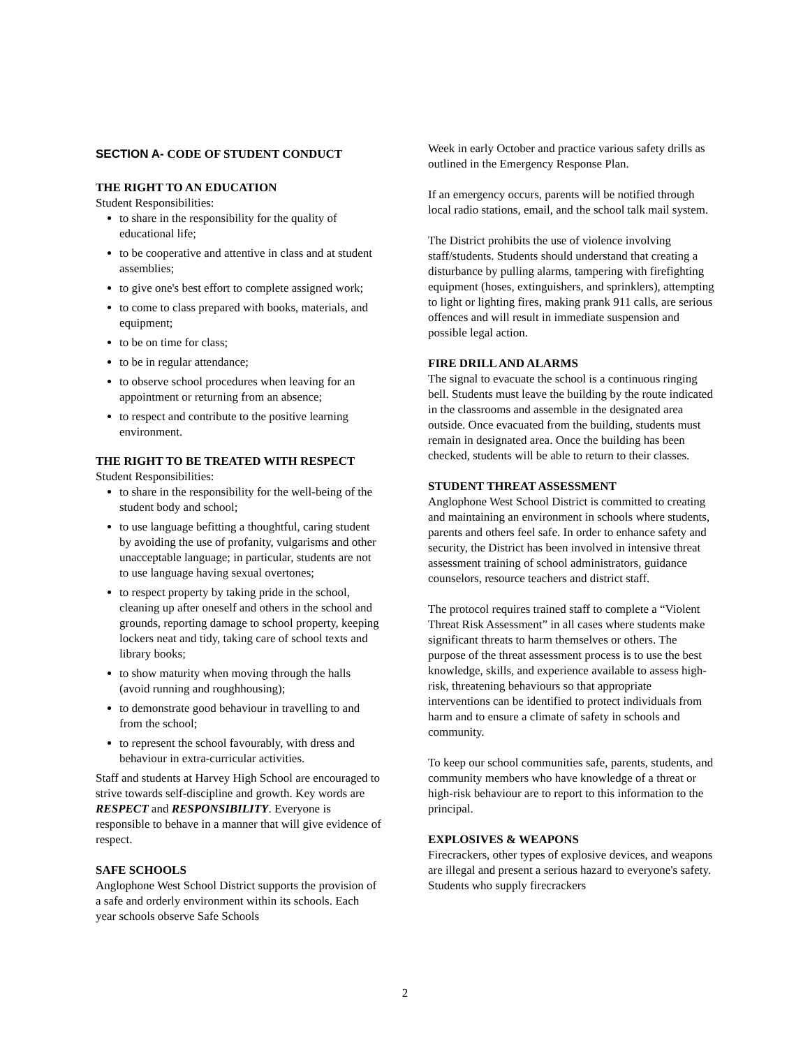SECTION A- CODE OF STUDENT CONDUCT
THE RIGHT TO AN EDUCATION
Student Responsibilities:
to share in the responsibility for the quality of educational life;
to be cooperative and attentive in class and at student assemblies;
to give one's best effort to complete assigned work;
to come to class prepared with books, materials, and equipment;
to be on time for class;
to be in regular attendance;
to observe school procedures when leaving for an appointment or returning from an absence;
to respect and contribute to the positive learning environment.
THE RIGHT TO BE TREATED WITH RESPECT
Student Responsibilities:
to share in the responsibility for the well-being of the student body and school;
to use language befitting a thoughtful, caring student by avoiding the use of profanity, vulgarisms and other unacceptable language; in particular, students are not to use language having sexual overtones;
to respect property by taking pride in the school, cleaning up after oneself and others in the school and grounds, reporting damage to school property, keeping lockers neat and tidy, taking care of school texts and library books;
to show maturity when moving through the halls (avoid running and roughhousing);
to demonstrate good behaviour in travelling to and from the school;
to represent the school favourably, with dress and behaviour in extra-curricular activities.
Staff and students at Harvey High School are encouraged to strive towards self-discipline and growth. Key words are RESPECT and RESPONSIBILITY. Everyone is responsible to behave in a manner that will give evidence of respect.
SAFE SCHOOLS
Anglophone West School District supports the provision of a safe and orderly environment within its schools. Each year schools observe Safe Schools
Week in early October and practice various safety drills as outlined in the Emergency Response Plan.
If an emergency occurs, parents will be notified through local radio stations, email, and the school talk mail system.
The District prohibits the use of violence involving staff/students. Students should understand that creating a disturbance by pulling alarms, tampering with firefighting equipment (hoses, extinguishers, and sprinklers), attempting to light or lighting fires, making prank 911 calls, are serious offences and will result in immediate suspension and possible legal action.
FIRE DRILL AND ALARMS
The signal to evacuate the school is a continuous ringing bell. Students must leave the building by the route indicated in the classrooms and assemble in the designated area outside. Once evacuated from the building, students must remain in designated area. Once the building has been checked, students will be able to return to their classes.
STUDENT THREAT ASSESSMENT
Anglophone West School District is committed to creating and maintaining an environment in schools where students, parents and others feel safe. In order to enhance safety and security, the District has been involved in intensive threat assessment training of school administrators, guidance counselors, resource teachers and district staff.
The protocol requires trained staff to complete a “Violent Threat Risk Assessment” in all cases where students make significant threats to harm themselves or others. The purpose of the threat assessment process is to use the best knowledge, skills, and experience available to assess high-risk, threatening behaviours so that appropriate interventions can be identified to protect individuals from harm and to ensure a climate of safety in schools and community.
To keep our school communities safe, parents, students, and community members who have knowledge of a threat or high-risk behaviour are to report to this information to the principal.
EXPLOSIVES & WEAPONS
Firecrackers, other types of explosive devices, and weapons are illegal and present a serious hazard to everyone's safety. Students who supply firecrackers
2